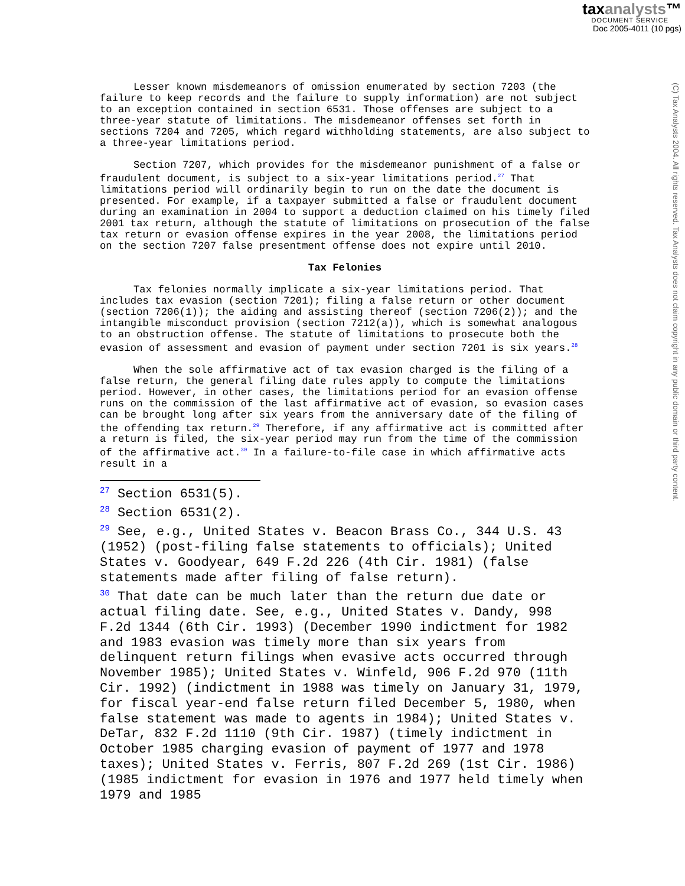taxanalysts™
DOCUMENT SERVICE
Doc 2005-4011 (10 pgs)
(C) Tax Analysts 2004. All rights reserved. Tax Analysts does not claim copyright in any public domain or third party content.
Lesser known misdemeanors of omission enumerated by section 7203 (the failure to keep records and the failure to supply information) are not subject to an exception contained in section 6531. Those offenses are subject to a three-year statute of limitations. The misdemeanor offenses set forth in sections 7204 and 7205, which regard withholding statements, are also subject to a three-year limitations period.
Section 7207, which provides for the misdemeanor punishment of a false or fraudulent document, is subject to a six-year limitations period.<sup>27</sup> That limitations period will ordinarily begin to run on the date the document is presented. For example, if a taxpayer submitted a false or fraudulent document during an examination in 2004 to support a deduction claimed on his timely filed 2001 tax return, although the statute of limitations on prosecution of the false tax return or evasion offense expires in the year 2008, the limitations period on the section 7207 false presentment offense does not expire until 2010.
Tax Felonies
Tax felonies normally implicate a six-year limitations period. That includes tax evasion (section 7201); filing a false return or other document (section 7206(1)); the aiding and assisting thereof (section 7206(2)); and the intangible misconduct provision (section 7212(a)), which is somewhat analogous to an obstruction offense. The statute of limitations to prosecute both the evasion of assessment and evasion of payment under section 7201 is six years.<sup>28</sup>
When the sole affirmative act of tax evasion charged is the filing of a false return, the general filing date rules apply to compute the limitations period. However, in other cases, the limitations period for an evasion offense runs on the commission of the last affirmative act of evasion, so evasion cases can be brought long after six years from the anniversary date of the filing of the offending tax return.<sup>29</sup> Therefore, if any affirmative act is committed after a return is filed, the six-year period may run from the time of the commission of the affirmative act.<sup>30</sup> In a failure-to-file case in which affirmative acts result in a
<sup>27</sup> Section 6531(5).
<sup>28</sup> Section 6531(2).
<sup>29</sup> See, e.g., United States v. Beacon Brass Co., 344 U.S. 43 (1952) (post-filing false statements to officials); United States v. Goodyear, 649 F.2d 226 (4th Cir. 1981) (false statements made after filing of false return).
<sup>30</sup> That date can be much later than the return due date or actual filing date. See, e.g., United States v. Dandy, 998 F.2d 1344 (6th Cir. 1993) (December 1990 indictment for 1982 and 1983 evasion was timely more than six years from delinquent return filings when evasive acts occurred through November 1985); United States v. Winfeld, 906 F.2d 970 (11th Cir. 1992) (indictment in 1988 was timely on January 31, 1979, for fiscal year-end false return filed December 5, 1980, when false statement was made to agents in 1984); United States v. DeTar, 832 F.2d 1110 (9th Cir. 1987) (timely indictment in October 1985 charging evasion of payment of 1977 and 1978 taxes); United States v. Ferris, 807 F.2d 269 (1st Cir. 1986) (1985 indictment for evasion in 1976 and 1977 held timely when 1979 and 1985